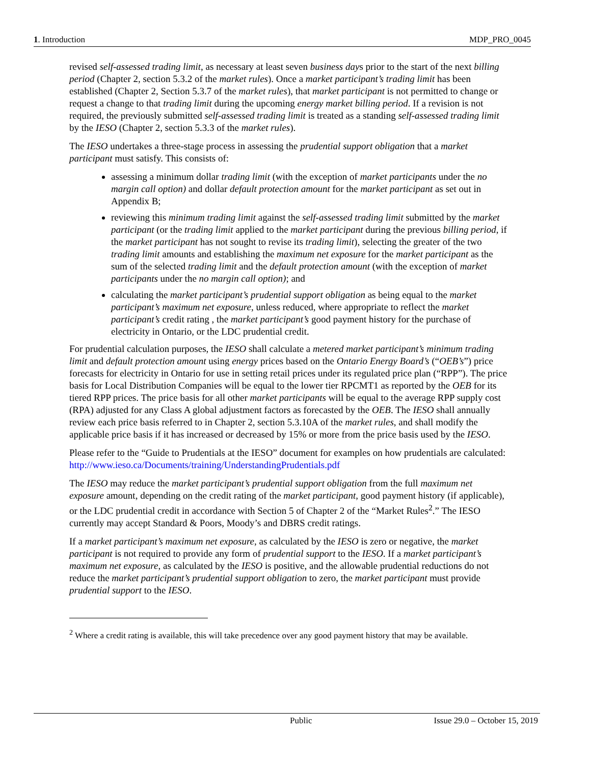1. Introduction MDP_PRO_0045
revised self-assessed trading limit, as necessary at least seven business days prior to the start of the next billing period (Chapter 2, section 5.3.2 of the market rules). Once a market participant’s trading limit has been established (Chapter 2, Section 5.3.7 of the market rules), that market participant is not permitted to change or request a change to that trading limit during the upcoming energy market billing period. If a revision is not required, the previously submitted self-assessed trading limit is treated as a standing self-assessed trading limit by the IESO (Chapter 2, section 5.3.3 of the market rules).
The IESO undertakes a three-stage process in assessing the prudential support obligation that a market participant must satisfy. This consists of:
assessing a minimum dollar trading limit (with the exception of market participants under the no margin call option) and dollar default protection amount for the market participant as set out in Appendix B;
reviewing this minimum trading limit against the self-assessed trading limit submitted by the market participant (or the trading limit applied to the market participant during the previous billing period, if the market participant has not sought to revise its trading limit), selecting the greater of the two trading limit amounts and establishing the maximum net exposure for the market participant as the sum of the selected trading limit and the default protection amount (with the exception of market participants under the no margin call option); and
calculating the market participant’s prudential support obligation as being equal to the market participant’s maximum net exposure, unless reduced, where appropriate to reflect the market participant’s credit rating , the market participant’s good payment history for the purchase of electricity in Ontario, or the LDC prudential credit.
For prudential calculation purposes, the IESO shall calculate a metered market participant’s minimum trading limit and default protection amount using energy prices based on the Ontario Energy Board’s (“OEB’s”) price forecasts for electricity in Ontario for use in setting retail prices under its regulated price plan (“RPP”). The price basis for Local Distribution Companies will be equal to the lower tier RPCMT1 as reported by the OEB for its tiered RPP prices. The price basis for all other market participants will be equal to the average RPP supply cost (RPA) adjusted for any Class A global adjustment factors as forecasted by the OEB. The IESO shall annually review each price basis referred to in Chapter 2, section 5.3.10A of the market rules, and shall modify the applicable price basis if it has increased or decreased by 15% or more from the price basis used by the IESO.
Please refer to the “Guide to Prudentials at the IESO” document for examples on how prudentials are calculated: http://www.ieso.ca/Documents/training/UnderstandingPrudentials.pdf
The IESO may reduce the market participant’s prudential support obligation from the full maximum net exposure amount, depending on the credit rating of the market participant, good payment history (if applicable), or the LDC prudential credit in accordance with Section 5 of Chapter 2 of the “Market Rules<sup>2</sup>.” The IESO currently may accept Standard & Poors, Moody’s and DBRS credit ratings.
If a market participant’s maximum net exposure, as calculated by the IESO is zero or negative, the market participant is not required to provide any form of prudential support to the IESO. If a market participant’s maximum net exposure, as calculated by the IESO is positive, and the allowable prudential reductions do not reduce the market participant’s prudential support obligation to zero, the market participant must provide prudential support to the IESO.
<sup>2</sup> Where a credit rating is available, this will take precedence over any good payment history that may be available.
Public Issue 29.0 – October 15, 2019